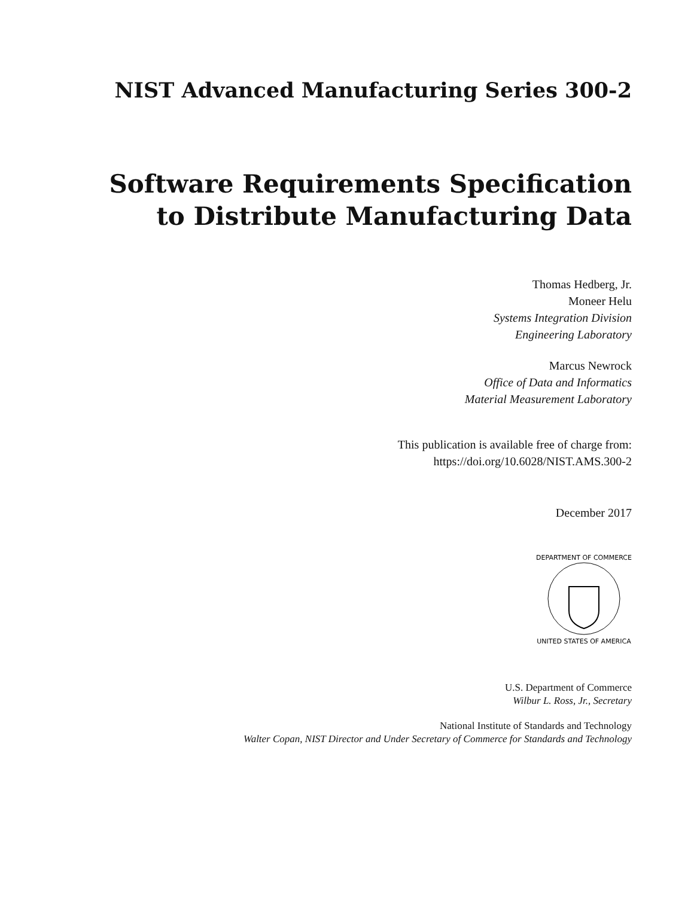NIST Advanced Manufacturing Series 300-2
Software Requirements Specification
to Distribute Manufacturing Data
Thomas Hedberg, Jr.
Moneer Helu
Systems Integration Division
Engineering Laboratory
Marcus Newrock
Office of Data and Informatics
Material Measurement Laboratory
This publication is available free of charge from:
https://doi.org/10.6028/NIST.AMS.300-2
December 2017
DEPARTMENT OF COMMERCE
UNITED STATES OF AMERICA
U.S. Department of Commerce
Wilbur L. Ross, Jr., Secretary
National Institute of Standards and Technology
Walter Copan, NIST Director and Under Secretary of Commerce for Standards and Technology